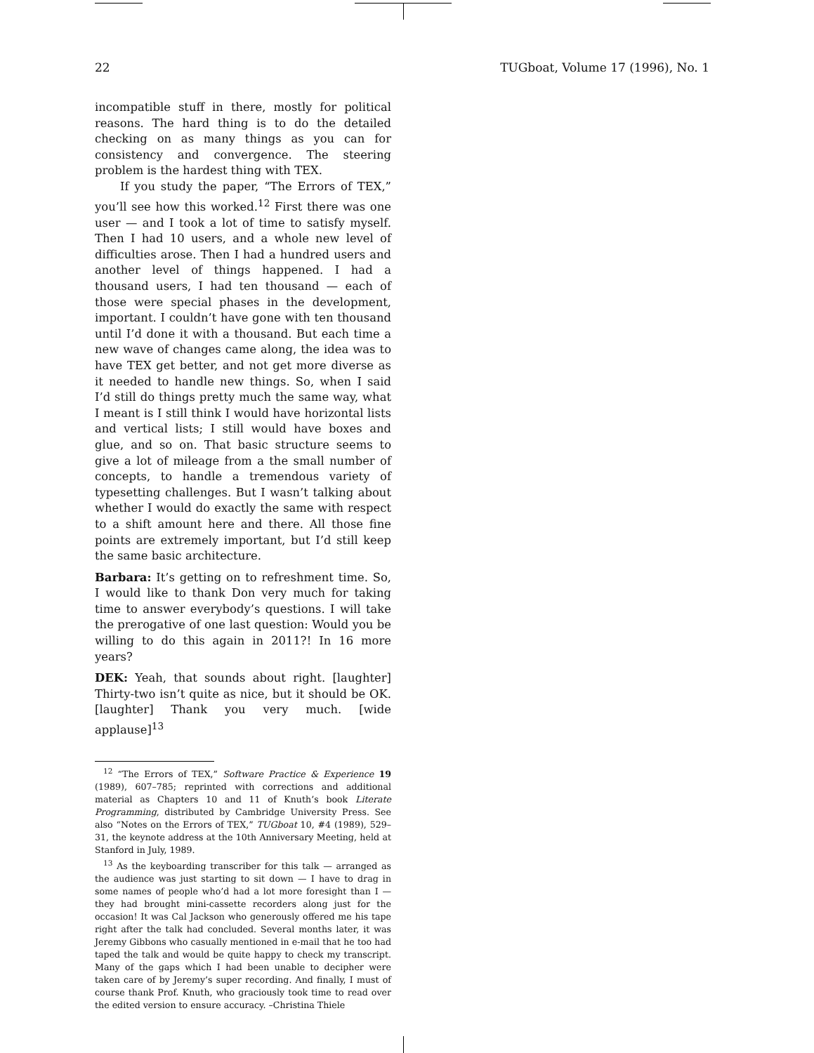22 TUGboat, Volume 17 (1996), No. 1
incompatible stuff in there, mostly for political reasons. The hard thing is to do the detailed checking on as many things as you can for consistency and convergence. The steering problem is the hardest thing with TEX.
If you study the paper, “The Errors of TEX,” you’ll see how this worked.<sup>12</sup> First there was one user — and I took a lot of time to satisfy myself. Then I had 10 users, and a whole new level of difficulties arose. Then I had a hundred users and another level of things happened. I had a thousand users, I had ten thousand — each of those were special phases in the development, important. I couldn’t have gone with ten thousand until I’d done it with a thousand. But each time a new wave of changes came along, the idea was to have TEX get better, and not get more diverse as it needed to handle new things. So, when I said I’d still do things pretty much the same way, what I meant is I still think I would have horizontal lists and vertical lists; I still would have boxes and glue, and so on. That basic structure seems to give a lot of mileage from a the small number of concepts, to handle a tremendous variety of typesetting challenges. But I wasn’t talking about whether I would do exactly the same with respect to a shift amount here and there. All those fine points are extremely important, but I’d still keep the same basic architecture.
Barbara: It’s getting on to refreshment time. So, I would like to thank Don very much for taking time to answer everybody’s questions. I will take the prerogative of one last question: Would you be willing to do this again in 2011?! In 16 more years?
DEK: Yeah, that sounds about right. [laughter] Thirty-two isn’t quite as nice, but it should be OK. [laughter] Thank you very much. [wide applause]<sup>13</sup>
<sup>12</sup> “The Errors of TEX,” Software Practice & Experience 19 (1989), 607–785; reprinted with corrections and additional material as Chapters 10 and 11 of Knuth’s book Literate Programming, distributed by Cambridge University Press. See also “Notes on the Errors of TEX,” TUGboat 10, #4 (1989), 529–31, the keynote address at the 10th Anniversary Meeting, held at Stanford in July, 1989.
<sup>13</sup> As the keyboarding transcriber for this talk — arranged as the audience was just starting to sit down — I have to drag in some names of people who’d had a lot more foresight than I — they had brought mini-cassette recorders along just for the occasion! It was Cal Jackson who generously offered me his tape right after the talk had concluded. Several months later, it was Jeremy Gibbons who casually mentioned in e-mail that he too had taped the talk and would be quite happy to check my transcript. Many of the gaps which I had been unable to decipher were taken care of by Jeremy’s super recording. And finally, I must of course thank Prof. Knuth, who graciously took time to read over the edited version to ensure accuracy. –Christina Thiele